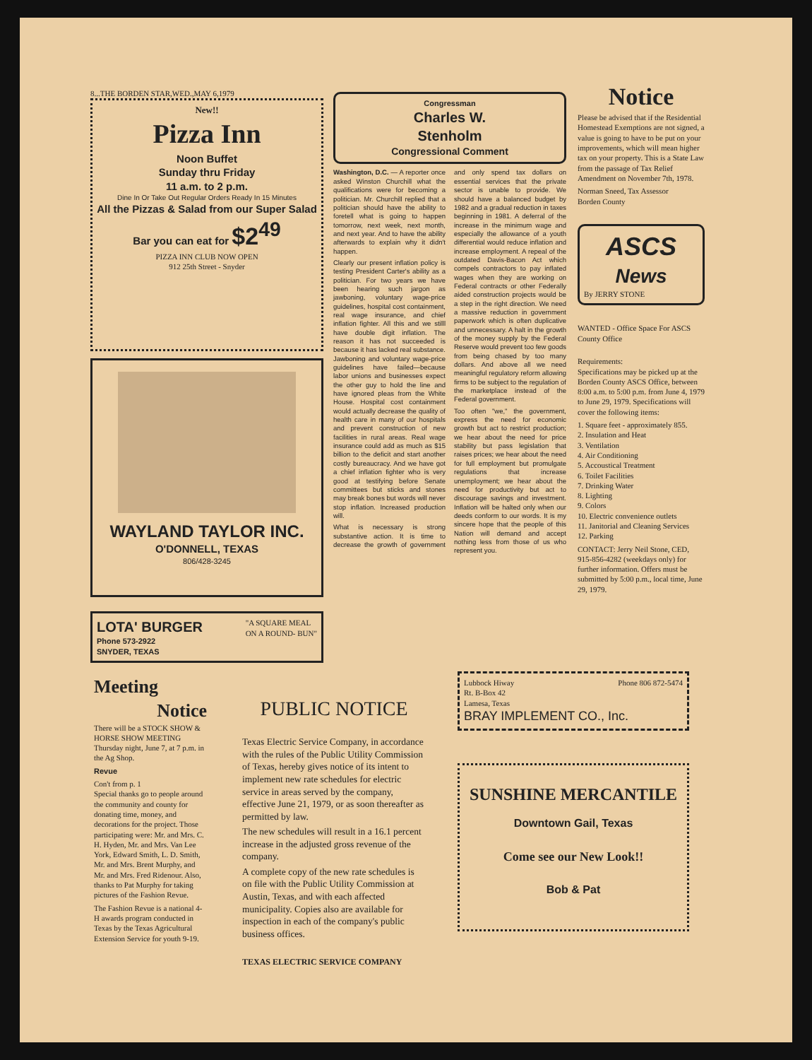8...THE BORDEN STAR,WED.,MAY 6,1979
New!!
Pizza Inn
Noon Buffet
Sunday thru Friday
11 a.m. to 2 p.m.
Dine In Or Take Out Regular Orders Ready In 15 Minutes
All the Pizzas & Salad from our Super Salad Bar you can eat for $2<sup>49</sup>
PIZZA INN CLUB NOW OPEN
912 25th Street - Snyder
WAYLAND TAYLOR INC.
O'DONNELL, TEXAS
806/428-3245
LOTA' BURGER
Phone 573-2922
SNYDER, TEXAS
"A SQUARE MEAL
ON A ROUND- BUN"
Congressman
Charles W.
Stenholm
Congressional Comment
Washington, D.C. — A reporter once asked Winston Churchill what the qualifications were for becoming a politician. Mr. Churchill replied that a politician should have the ability to foretell what is going to happen tomorrow, next week, next month, and next year. And to have the ability afterwards to explain why it didn't happen.
Clearly our present inflation policy is testing President Carter's ability as a politician. For two years we have been hearing such jargon as jawboning, voluntary wage-price guidelines, hospital cost containment, real wage insurance, and chief inflation fighter. All this and we stilll have double digit inflation. The reason it has not succeeded is because it has lacked real substance. Jawboning and voluntary wage-price guidelines have failed—because labor unions and businesses expect the other guy to hold the line and have ignored pleas from the White House. Hospital cost containment would actually decrease the quality of health care in many of our hospitals and prevent construction of new facilities in rural areas. Real wage insurance could add as much as $15 billion to the deficit and start another costly bureaucracy. And we have got a chief inflation fighter who is very good at testifying before Senate committees but sticks and stones may break bones but words will never stop inflation. Increased production will.
What is necessary is strong substantive action. It is time to decrease the growth of government and only spend tax dollars on essential services that the private sector is unable to provide. We should have a balanced budget by 1982 and a gradual reduction in taxes beginning in 1981. A deferral of the increase in the minimum wage and especially the allowance of a youth differential would reduce inflation and increase employment. A repeal of the outdated Davis-Bacon Act which compels contractors to pay inflated wages when they are working on Federal contracts or other Federally aided construction projects would be a step in the right direction. We need a massive reduction in government paperwork which is often duplicative and unnecessary. A halt in the growth of the money supply by the Federal Reserve would prevent too few goods from being chased by too many dollars. And above all we need meaningful regulatory reform allowing firms to be subject to the regulation of the marketplace instead of the Federal government.
Too often "we," the government, express the need for economic growth but act to restrict production; we hear about the need for price stability but pass legislation that raises prices; we hear about the need for full employment but promulgate regulations that increase unemployment; we hear about the need for productivity but act to discourage savings and investment. Inflation will be halted only when our deeds conform to our words. It is my sincere hope that the people of this Nation will demand and accept nothing less from those of us who represent you.
Notice
Please be advised that if the Residential Homestead Exemptions are not signed, a value is going to have to be put on your improvements, which will mean higher tax on your property. This is a State Law from the passage of Tax Relief Amendment on November 7th, 1978.
Norman Sneed, Tax Assessor
Borden County
ASCS
News
By JERRY STONE
WANTED - Office Space For ASCS County Office
Requirements:
Specifications may be picked up at the Borden County ASCS Office, between 8:00 a.m. to 5:00 p.m. from June 4, 1979 to June 29, 1979. Specifications will cover the following items:
1. Square feet - approximately 855.
2. Insulation and Heat
3. Ventilation
4. Air Conditioning
5. Accoustical Treatment
6. Toilet Facilities
7. Drinking Water
8. Lighting
9. Colors
10. Electric convenience outlets
11. Janitorial and Cleaning Services
12. Parking
CONTACT: Jerry Neil Stone, CED, 915-856-4282 (weekdays only) for further information. Offers must be submitted by 5:00 p.m., local time, June 29, 1979.
Meeting
Notice
There will be a STOCK SHOW & HORSE SHOW MEETING Thursday night, June 7, at 7 p.m. in the Ag Shop.
Revue
Con't from p. 1
Special thanks go to people around the community and county for donating time, money, and decorations for the project. Those participating were: Mr. and Mrs. C. H. Hyden, Mr. and Mrs. Van Lee York, Edward Smith, L. D. Smith, Mr. and Mrs. Brent Murphy, and Mr. and Mrs. Fred Ridenour. Also, thanks to Pat Murphy for taking pictures of the Fashion Revue.
The Fashion Revue is a national 4-H awards program conducted in Texas by the Texas Agricultural Extension Service for youth 9-19.
PUBLIC NOTICE
Texas Electric Service Company, in accordance with the rules of the Public Utility Commission of Texas, hereby gives notice of its intent to implement new rate schedules for electric service in areas served by the company, effective June 21, 1979, or as soon thereafter as permitted by law.
The new schedules will result in a 16.1 percent increase in the adjusted gross revenue of the company.
A complete copy of the new rate schedules is on file with the Public Utility Commission at Austin, Texas, and with each affected municipality. Copies also are available for inspection in each of the company's public business offices.
TEXAS ELECTRIC SERVICE COMPANY
Lubbock Hiway
Rt. B-Box 42
Lamesa, Texas Phone 806 872-5474
BRAY IMPLEMENT CO., Inc.
SUNSHINE MERCANTILE
Downtown Gail, Texas
Come see our New Look!!
Bob & Pat